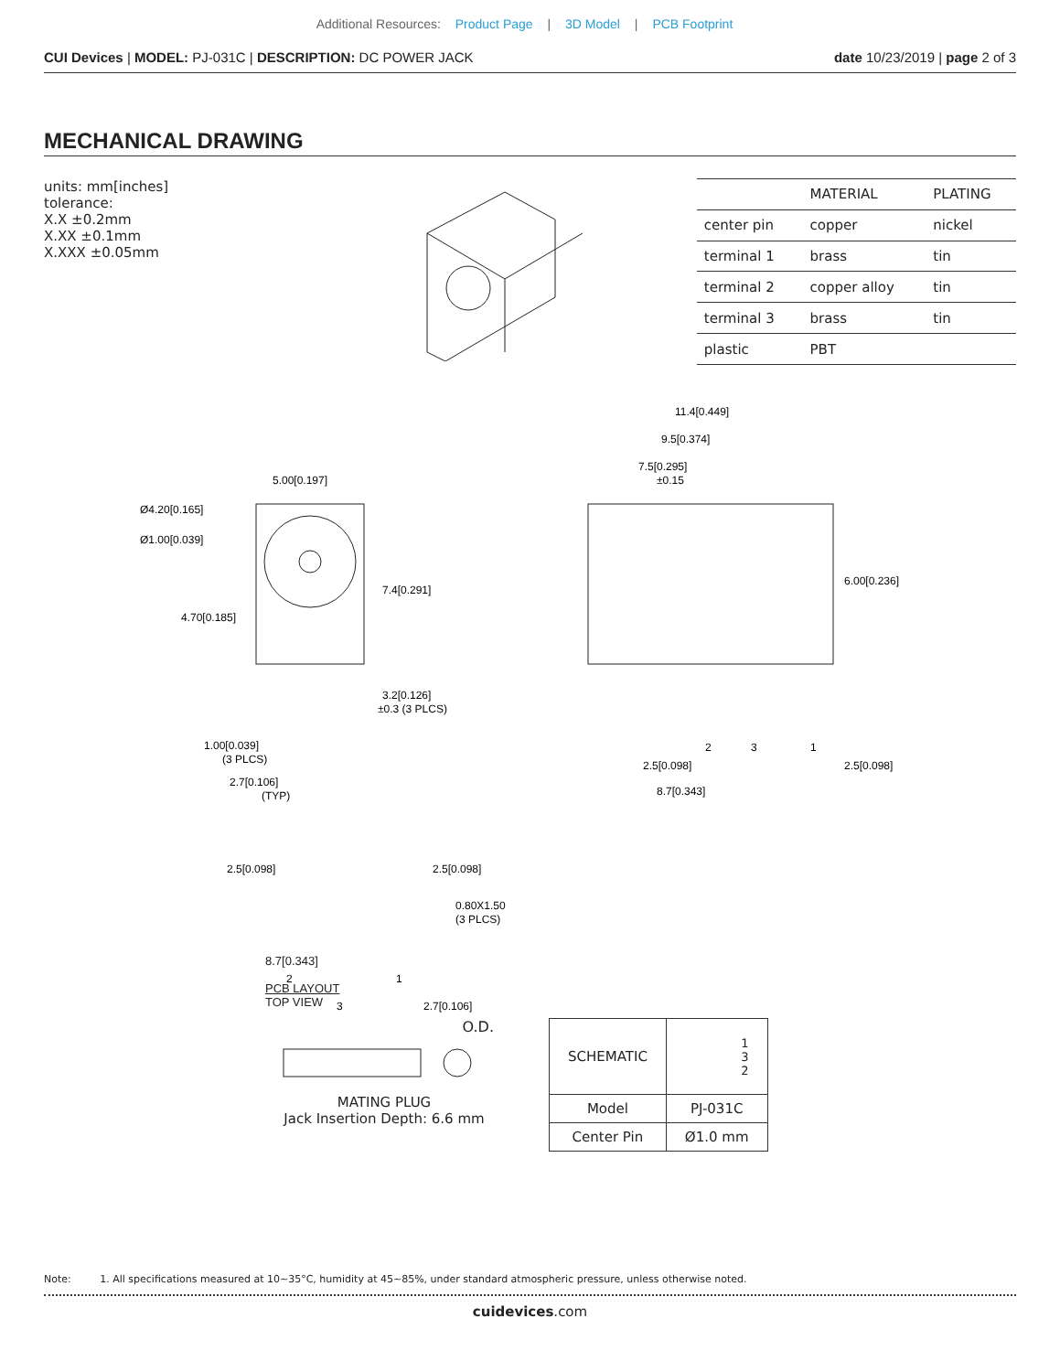Additional Resources: Product Page | 3D Model | PCB Footprint
CUI Devices | MODEL: PJ-031C | DESCRIPTION: DC POWER JACK
date 10/23/2019 | page 2 of 3
MECHANICAL DRAWING
units: mm[inches]
tolerance:
X.X ±0.2mm
X.XX ±0.1mm
X.XXX ±0.05mm
| | MATERIAL | PLATING |
| --- | --- | --- |
| center pin | copper | nickel |
| terminal 1 | brass | tin |
| terminal 2 | copper alloy | tin |
| terminal 3 | brass | tin |
| plastic | PBT | |
5.00[0.197]
Ø4.20[0.165]
Ø1.00[0.039]
4.70[0.185]
7.4[0.291]
3.2[0.126]
±0.3 (3 PLCS)
1.00[0.039]
(3 PLCS)
2.7[0.106]
(TYP)
11.4[0.449]
9.5[0.374]
7.5[0.295]
±0.15
6.00[0.236]
2
3
1
2.5[0.098]
2.5[0.098]
8.7[0.343]
2.5[0.098]
2.5[0.098]
0.80X1.50
(3 PLCS)
2
1
3
2.7[0.106]
8.7[0.343]
PCB LAYOUT
TOP VIEW
O.D.
MATING PLUG
Jack Insertion Depth: 6.6 mm
| SCHEMATIC | 1 3 2 |
| Model | PJ-031C |
| Center Pin | Ø1.0 mm |
Note: 1. All specifications measured at 10~35°C, humidity at 45~85%, under standard atmospheric pressure, unless otherwise noted.
cuidevices.com